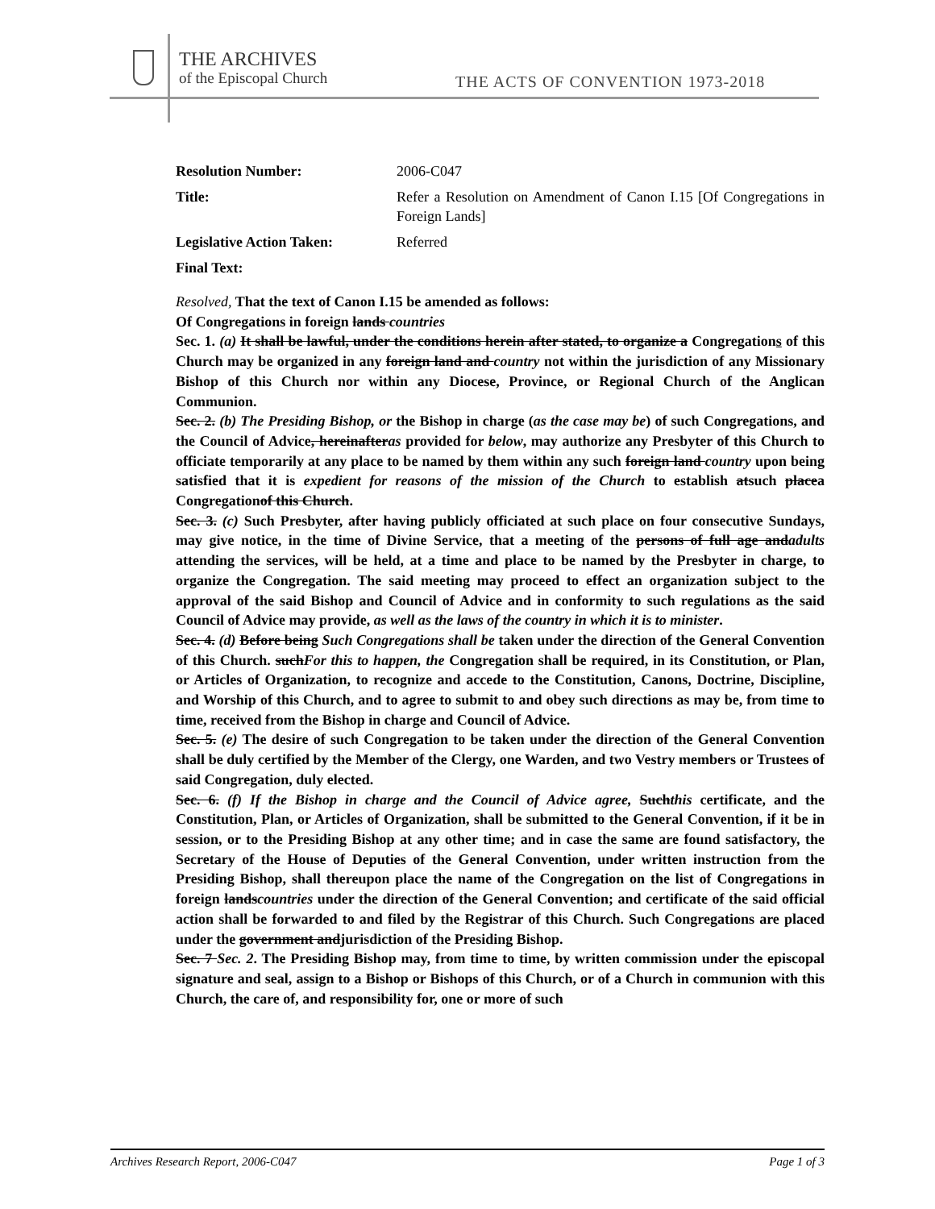THE ARCHIVES
of the Episcopal Church
THE ACTS OF CONVENTION 1973-2018
Resolution Number: 2006-C047 Title: Refer a Resolution on Amendment of Canon I.15 [Of Congregations in Foreign Lands] Legislative Action Taken: Referred Final Text:
Resolved, That the text of Canon I.15 be amended as follows:
Of Congregations in foreign lands countries
Sec. 1. (a) It shall be lawful, under the conditions herein after stated, to organize a Congregations of this Church may be organized in any foreign land and country not within the jurisdiction of any Missionary Bishop of this Church nor within any Diocese, Province, or Regional Church of the Anglican Communion.
Sec. 2. (b) The Presiding Bishop, or the Bishop in charge (as the case may be) of such Congregations, and the Council of Advice, hereinafteras provided for below, may authorize any Presbyter of this Church to officiate temporarily at any place to be named by them within any such foreign land country upon being satisfied that it is expedient for reasons of the mission of the Church to establish atsuch placea Congregationof this Church.
Sec. 3. (c) Such Presbyter, after having publicly officiated at such place on four consecutive Sundays, may give notice, in the time of Divine Service, that a meeting of the persons of full age andadults attending the services, will be held, at a time and place to be named by the Presbyter in charge, to organize the Congregation. The said meeting may proceed to effect an organization subject to the approval of the said Bishop and Council of Advice and in conformity to such regulations as the said Council of Advice may provide, as well as the laws of the country in which it is to minister.
Sec. 4. (d) Before being Such Congregations shall be taken under the direction of the General Convention of this Church. suchFor this to happen, the Congregation shall be required, in its Constitution, or Plan, or Articles of Organization, to recognize and accede to the Constitution, Canons, Doctrine, Discipline, and Worship of this Church, and to agree to submit to and obey such directions as may be, from time to time, received from the Bishop in charge and Council of Advice.
Sec. 5. (e) The desire of such Congregation to be taken under the direction of the General Convention shall be duly certified by the Member of the Clergy, one Warden, and two Vestry members or Trustees of said Congregation, duly elected.
Sec. 6. (f) If the Bishop in charge and the Council of Advice agree, Suchthis certificate, and the Constitution, Plan, or Articles of Organization, shall be submitted to the General Convention, if it be in session, or to the Presiding Bishop at any other time; and in case the same are found satisfactory, the Secretary of the House of Deputies of the General Convention, under written instruction from the Presiding Bishop, shall thereupon place the name of the Congregation on the list of Congregations in foreign landscountries under the direction of the General Convention; and certificate of the said official action shall be forwarded to and filed by the Registrar of this Church. Such Congregations are placed under the government andjurisdiction of the Presiding Bishop.
Sec. 7 Sec. 2. The Presiding Bishop may, from time to time, by written commission under the episcopal signature and seal, assign to a Bishop or Bishops of this Church, or of a Church in communion with this Church, the care of, and responsibility for, one or more of such
Archives Research Report, 2006-C047 Page 1 of 3